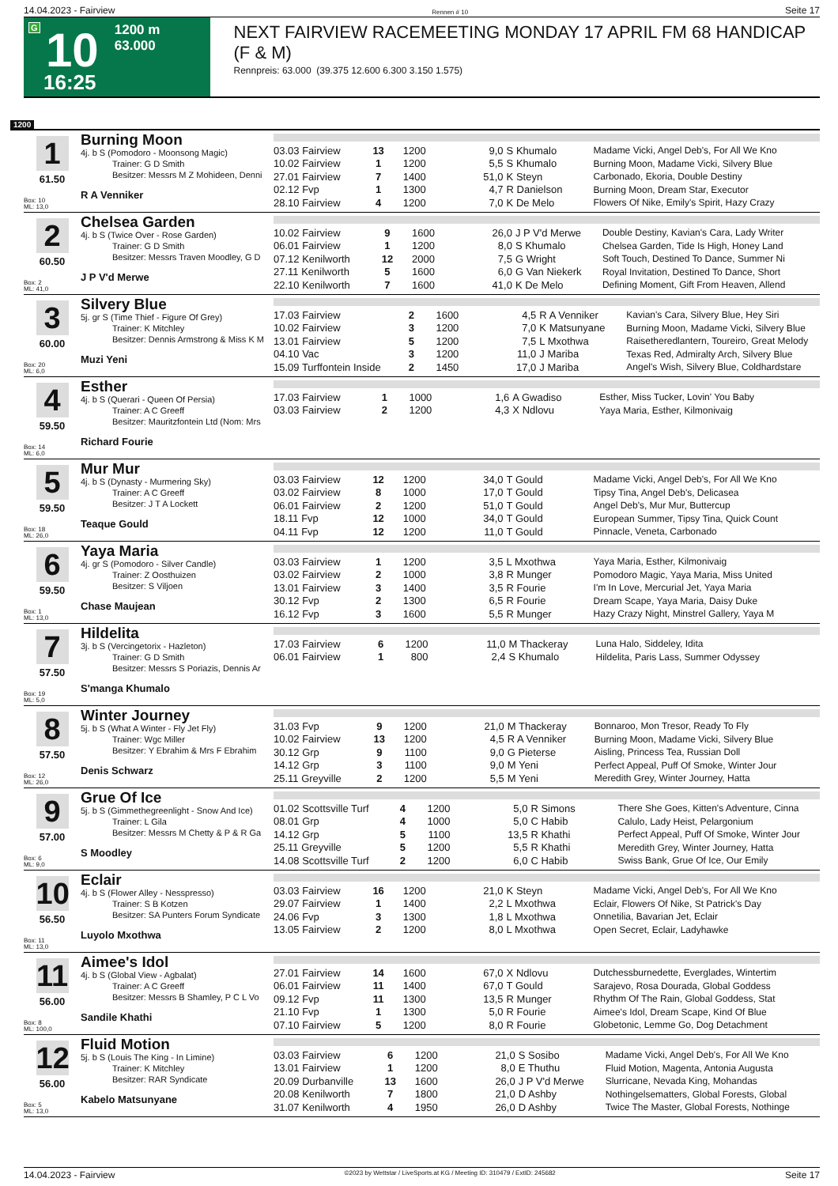14.04.2023 - Fairview Rennen # 10 Seite 17
G
10
1200 m
63.000
16:25
NEXT FAIRVIEW RACEMEETING MONDAY 17 APRIL FM 68 HANDICAP (F & M)
Rennpreis: 63.000 (39.375 12.600 6.300 3.150 1.575)
1200
1
61.50
Box: 10
ML: 13,0
Burning Moon
4j. b S (Pomodoro - Moonsong Magic)
Trainer: G D Smith
Besitzer: Messrs M Z Mohideen, Denni
R A Venniker
| 03.03 Fairview | 13 | 1200 | 9,0 | S Khumalo | Madame Vicki, Angel Deb's, For All We Kno |
| 10.02 Fairview | 1 | 1200 | 5,5 | S Khumalo | Burning Moon, Madame Vicki, Silvery Blue |
| 27.01 Fairview | 7 | 1400 | 51,0 | K Steyn | Carbonado, Ekoria, Double Destiny |
| 02.12 Fvp | 1 | 1300 | 4,7 | R Danielson | Burning Moon, Dream Star, Executor |
| 28.10 Fairview | 4 | 1200 | 7,0 | K De Melo | Flowers Of Nike, Emily's Spirit, Hazy Crazy |
2
60.50
Box: 2
ML: 41,0
Chelsea Garden
4j. b S (Twice Over - Rose Garden)
Trainer: G D Smith
Besitzer: Messrs Traven Moodley, G D
J P V'd Merwe
| 10.02 Fairview | 9 | 1600 | 26,0 | J P V'd Merwe | Double Destiny, Kavian's Cara, Lady Writer |
| 06.01 Fairview | 1 | 1200 | 8,0 | S Khumalo | Chelsea Garden, Tide Is High, Honey Land |
| 07.12 Kenilworth | 12 | 2000 | 7,5 | G Wright | Soft Touch, Destined To Dance, Summer Ni |
| 27.11 Kenilworth | 5 | 1600 | 6,0 | G Van Niekerk | Royal Invitation, Destined To Dance, Short |
| 22.10 Kenilworth | 7 | 1600 | 41,0 | K De Melo | Defining Moment, Gift From Heaven, Allend |
3
60.00
Box: 20
ML: 6,0
Silvery Blue
5j. gr S (Time Thief - Figure Of Grey)
Trainer: K Mitchley
Besitzer: Dennis Armstrong & Miss K M
Muzi Yeni
| 17.03 Fairview | 2 | 1600 | 4,5 | R A Venniker | Kavian's Cara, Silvery Blue, Hey Siri |
| 10.02 Fairview | 3 | 1200 | 7,0 | K Matsunyane | Burning Moon, Madame Vicki, Silvery Blue |
| 13.01 Fairview | 5 | 1200 | 7,5 | L Mxothwa | Raisetheredlantern, Toureiro, Great Melody |
| 04.10 Vac | 3 | 1200 | 11,0 | J Mariba | Texas Red, Admiralty Arch, Silvery Blue |
| 15.09 Turffontein Inside | 2 | 1450 | 17,0 | J Mariba | Angel's Wish, Silvery Blue, Coldhardstare |
4
59.50
Box: 14
ML: 6,0
Esther
4j. b S (Querari - Queen Of Persia)
Trainer: A C Greeff
Besitzer: Mauritzfontein Ltd (Nom: Mrs
Richard Fourie
| 17.03 Fairview | 1 | 1000 | 1,6 | A Gwadiso | Esther, Miss Tucker, Lovin' You Baby |
| 03.03 Fairview | 2 | 1200 | 4,3 | X Ndlovu | Yaya Maria, Esther, Kilmonivaig |
5
59.50
Box: 18
ML: 26,0
Mur Mur
4j. b S (Dynasty - Murmering Sky)
Trainer: A C Greeff
Besitzer: J T A Lockett
Teaque Gould
| 03.03 Fairview | 12 | 1200 | 34,0 | T Gould | Madame Vicki, Angel Deb's, For All We Kno |
| 03.02 Fairview | 8 | 1000 | 17,0 | T Gould | Tipsy Tina, Angel Deb's, Delicasea |
| 06.01 Fairview | 2 | 1200 | 51,0 | T Gould | Angel Deb's, Mur Mur, Buttercup |
| 18.11 Fvp | 12 | 1000 | 34,0 | T Gould | European Summer, Tipsy Tina, Quick Count |
| 04.11 Fvp | 12 | 1200 | 11,0 | T Gould | Pinnacle, Veneta, Carbonado |
6
59.50
Box: 1
ML: 13,0
Yaya Maria
4j. gr S (Pomodoro - Silver Candle)
Trainer: Z Oosthuizen
Besitzer: S Viljoen
Chase Maujean
| 03.03 Fairview | 1 | 1200 | 3,5 | L Mxothwa | Yaya Maria, Esther, Kilmonivaig |
| 03.02 Fairview | 2 | 1000 | 3,8 | R Munger | Pomodoro Magic, Yaya Maria, Miss United |
| 13.01 Fairview | 3 | 1400 | 3,5 | R Fourie | I'm In Love, Mercurial Jet, Yaya Maria |
| 30.12 Fvp | 2 | 1300 | 6,5 | R Fourie | Dream Scape, Yaya Maria, Daisy Duke |
| 16.12 Fvp | 3 | 1600 | 5,5 | R Munger | Hazy Crazy Night, Minstrel Gallery, Yaya M |
7
57.50
Box: 19
ML: 5,0
Hildelita
3j. b S (Vercingetorix - Hazleton)
Trainer: G D Smith
Besitzer: Messrs S Poriazis, Dennis Ar
S'manga Khumalo
| 17.03 Fairview | 6 | 1200 | 11,0 | M Thackeray | Luna Halo, Siddeley, Idita |
| 06.01 Fairview | 1 | 800 | 2,4 | S Khumalo | Hildelita, Paris Lass, Summer Odyssey |
8
57.50
Box: 12
ML: 26,0
Winter Journey
5j. b S (What A Winter - Fly Jet Fly)
Trainer: Wgc Miller
Besitzer: Y Ebrahim & Mrs F Ebrahim
Denis Schwarz
| 31.03 Fvp | 9 | 1200 | 21,0 | M Thackeray | Bonnaroo, Mon Tresor, Ready To Fly |
| 10.02 Fairview | 13 | 1200 | 4,5 | R A Venniker | Burning Moon, Madame Vicki, Silvery Blue |
| 30.12 Grp | 9 | 1100 | 9,0 | G Pieterse | Aisling, Princess Tea, Russian Doll |
| 14.12 Grp | 3 | 1100 | 9,0 | M Yeni | Perfect Appeal, Puff Of Smoke, Winter Jour |
| 25.11 Greyville | 2 | 1200 | 5,5 | M Yeni | Meredith Grey, Winter Journey, Hatta |
9
57.00
Box: 6
ML: 9,0
Grue Of Ice
5j. b S (Gimmethegreenlight - Snow And Ice)
Trainer: L Gila
Besitzer: Messrs M Chetty & P & R Ga
S Moodley
| 01.02 Scottsville Turf | 4 | 1200 | 5,0 | R Simons | There She Goes, Kitten's Adventure, Cinna |
| 08.01 Grp | 4 | 1000 | 5,0 | C Habib | Calulo, Lady Heist, Pelargonium |
| 14.12 Grp | 5 | 1100 | 13,5 | R Khathi | Perfect Appeal, Puff Of Smoke, Winter Jour |
| 25.11 Greyville | 5 | 1200 | 5,5 | R Khathi | Meredith Grey, Winter Journey, Hatta |
| 14.08 Scottsville Turf | 2 | 1200 | 6,0 | C Habib | Swiss Bank, Grue Of Ice, Our Emily |
10
56.50
Box: 11
ML: 13,0
Eclair
4j. b S (Flower Alley - Nesspresso)
Trainer: S B Kotzen
Besitzer: SA Punters Forum Syndicate
Luyolo Mxothwa
| 03.03 Fairview | 16 | 1200 | 21,0 | K Steyn | Madame Vicki, Angel Deb's, For All We Kno |
| 29.07 Fairview | 1 | 1400 | 2,2 | L Mxothwa | Eclair, Flowers Of Nike, St Patrick's Day |
| 24.06 Fvp | 3 | 1300 | 1,8 | L Mxothwa | Onnetilia, Bavarian Jet, Eclair |
| 13.05 Fairview | 2 | 1200 | 8,0 | L Mxothwa | Open Secret, Eclair, Ladyhawke |
11
56.00
Box: 8
ML: 100,0
Aimee's Idol
4j. b S (Global View - Agbalat)
Trainer: A C Greeff
Besitzer: Messrs B Shamley, P C L Vo
Sandile Khathi
| 27.01 Fairview | 14 | 1600 | 67,0 | X Ndlovu | Dutchessburnedette, Everglades, Wintertim |
| 06.01 Fairview | 11 | 1400 | 67,0 | T Gould | Sarajevo, Rosa Dourada, Global Goddess |
| 09.12 Fvp | 11 | 1300 | 13,5 | R Munger | Rhythm Of The Rain, Global Goddess, Stat |
| 21.10 Fvp | 1 | 1300 | 5,0 | R Fourie | Aimee's Idol, Dream Scape, Kind Of Blue |
| 07.10 Fairview | 5 | 1200 | 8,0 | R Fourie | Globetonic, Lemme Go, Dog Detachment |
12
56.00
Box: 5
ML: 13,0
Fluid Motion
5j. b S (Louis The King - In Limine)
Trainer: K Mitchley
Besitzer: RAR Syndicate
Kabelo Matsunyane
| 03.03 Fairview | 6 | 1200 | 21,0 | S Sosibo | Madame Vicki, Angel Deb's, For All We Kno |
| 13.01 Fairview | 1 | 1200 | 8,0 | E Thuthu | Fluid Motion, Magenta, Antonia Augusta |
| 20.09 Durbanville | 13 | 1600 | 26,0 | J P V'd Merwe | Slurricane, Nevada King, Mohandas |
| 20.08 Kenilworth | 7 | 1800 | 21,0 | D Ashby | Nothingelsematters, Global Forests, Global |
| 31.07 Kenilworth | 4 | 1950 | 26,0 | D Ashby | Twice The Master, Global Forests, Nothinge |
14.04.2023 - Fairview ©2023 by Wettstar / LiveSports.at KG / Meeting ID: 310479 / ExtID: 245682 Seite 17